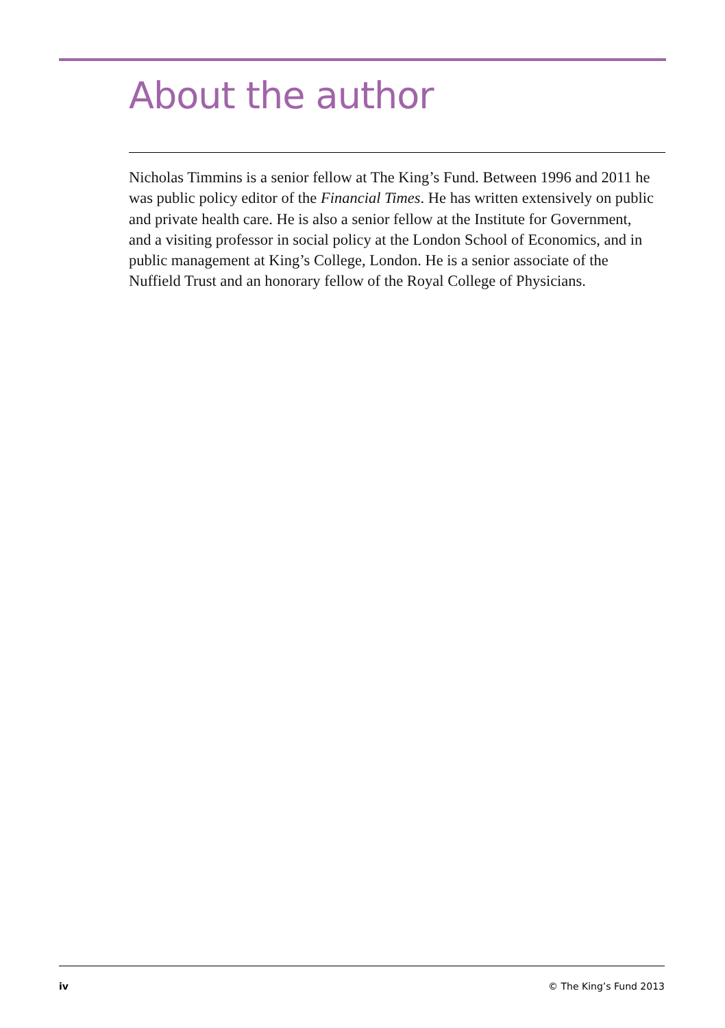About the author
Nicholas Timmins is a senior fellow at The King’s Fund. Between 1996 and 2011 he was public policy editor of the Financial Times. He has written extensively on public and private health care. He is also a senior fellow at the Institute for Government, and a visiting professor in social policy at the London School of Economics, and in public management at King’s College, London. He is a senior associate of the Nuffield Trust and an honorary fellow of the Royal College of Physicians.
iv © The King’s Fund 2013